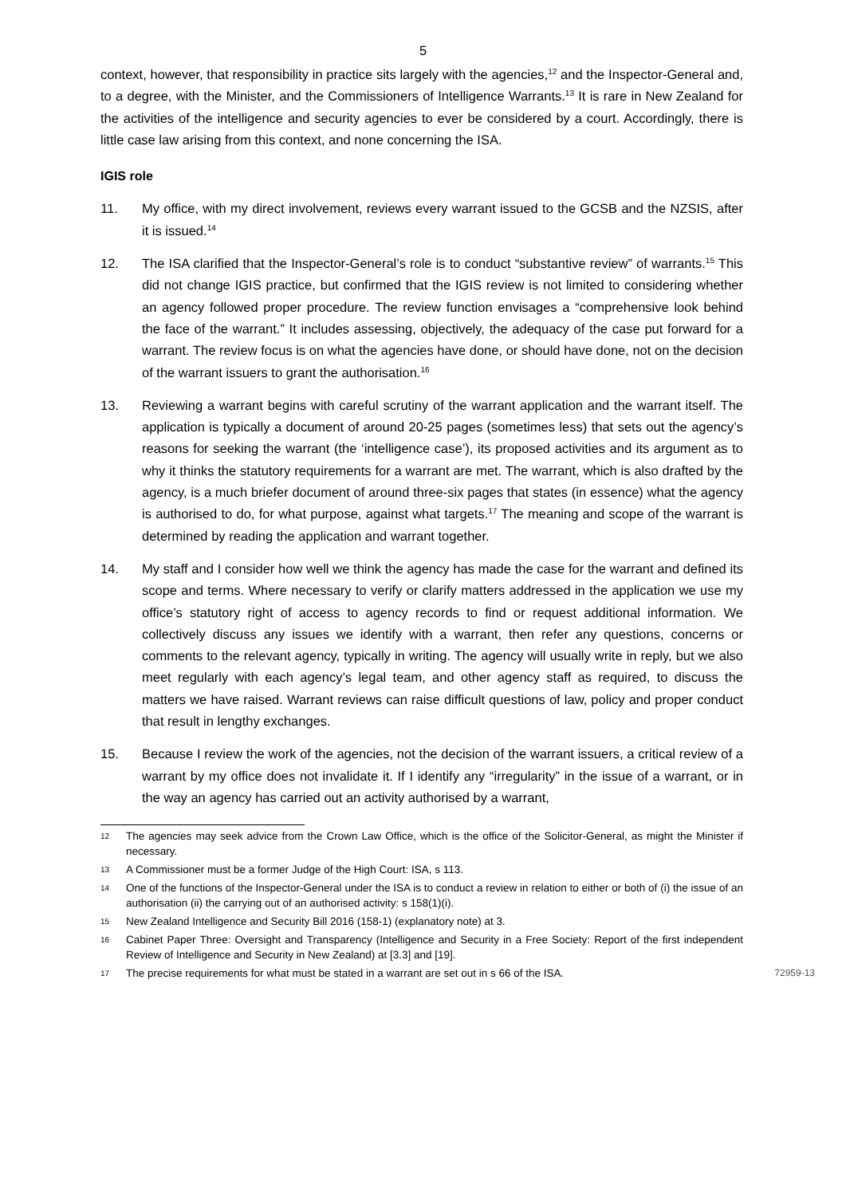5
context, however, that responsibility in practice sits largely with the agencies,<sup>12</sup> and the Inspector-General and, to a degree, with the Minister, and the Commissioners of Intelligence Warrants.<sup>13</sup> It is rare in New Zealand for the activities of the intelligence and security agencies to ever be considered by a court. Accordingly, there is little case law arising from this context, and none concerning the ISA.
IGIS role
11. My office, with my direct involvement, reviews every warrant issued to the GCSB and the NZSIS, after it is issued.<sup>14</sup>
12. The ISA clarified that the Inspector-General’s role is to conduct “substantive review” of warrants.<sup>15</sup> This did not change IGIS practice, but confirmed that the IGIS review is not limited to considering whether an agency followed proper procedure. The review function envisages a “comprehensive look behind the face of the warrant.” It includes assessing, objectively, the adequacy of the case put forward for a warrant. The review focus is on what the agencies have done, or should have done, not on the decision of the warrant issuers to grant the authorisation.<sup>16</sup>
13. Reviewing a warrant begins with careful scrutiny of the warrant application and the warrant itself. The application is typically a document of around 20-25 pages (sometimes less) that sets out the agency’s reasons for seeking the warrant (the ‘intelligence case’), its proposed activities and its argument as to why it thinks the statutory requirements for a warrant are met. The warrant, which is also drafted by the agency, is a much briefer document of around three-six pages that states (in essence) what the agency is authorised to do, for what purpose, against what targets.<sup>17</sup> The meaning and scope of the warrant is determined by reading the application and warrant together.
14. My staff and I consider how well we think the agency has made the case for the warrant and defined its scope and terms. Where necessary to verify or clarify matters addressed in the application we use my office’s statutory right of access to agency records to find or request additional information. We collectively discuss any issues we identify with a warrant, then refer any questions, concerns or comments to the relevant agency, typically in writing. The agency will usually write in reply, but we also meet regularly with each agency’s legal team, and other agency staff as required, to discuss the matters we have raised. Warrant reviews can raise difficult questions of law, policy and proper conduct that result in lengthy exchanges.
15. Because I review the work of the agencies, not the decision of the warrant issuers, a critical review of a warrant by my office does not invalidate it. If I identify any “irregularity” in the issue of a warrant, or in the way an agency has carried out an activity authorised by a warrant,
12 The agencies may seek advice from the Crown Law Office, which is the office of the Solicitor-General, as might the Minister if necessary.
13 A Commissioner must be a former Judge of the High Court: ISA, s 113.
14 One of the functions of the Inspector-General under the ISA is to conduct a review in relation to either or both of (i) the issue of an authorisation (ii) the carrying out of an authorised activity: s 158(1)(i).
15 New Zealand Intelligence and Security Bill 2016 (158-1) (explanatory note) at 3.
16 Cabinet Paper Three: Oversight and Transparency (Intelligence and Security in a Free Society: Report of the first independent Review of Intelligence and Security in New Zealand) at [3.3] and [19].
17 The precise requirements for what must be stated in a warrant are set out in s 66 of the ISA. 72959-13